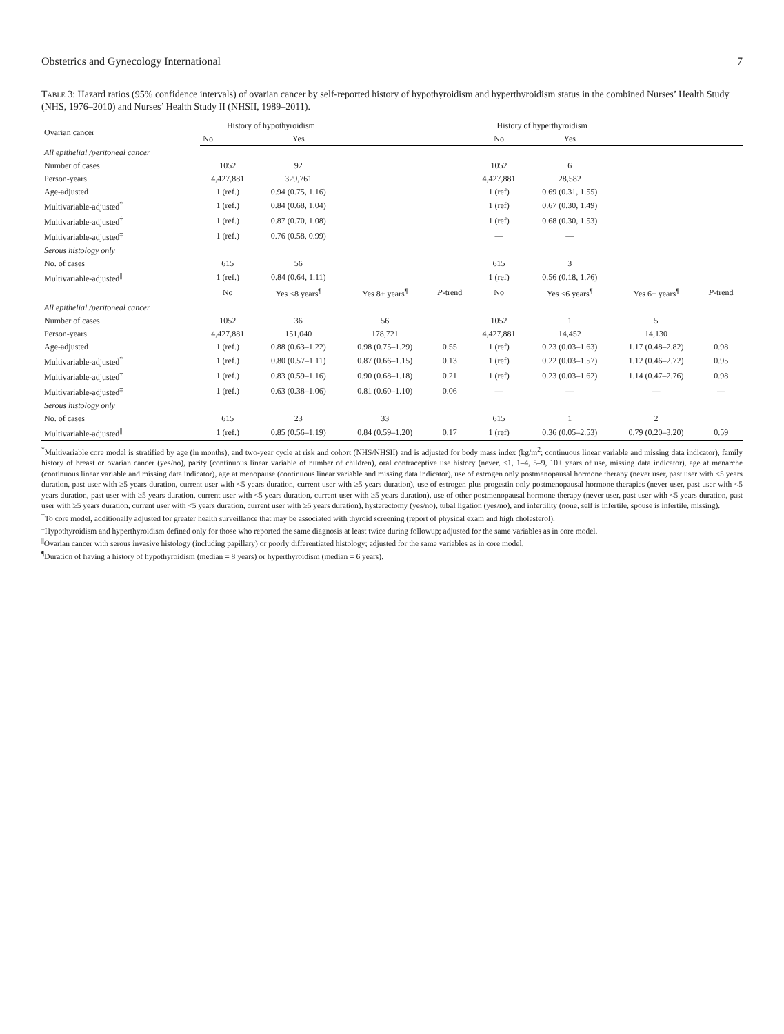Obstetrics and Gynecology International 7
Table 3: Hazard ratios (95% confidence intervals) of ovarian cancer by self-reported history of hypothyroidism and hyperthyroidism status in the combined Nurses’ Health Study (NHS, 1976–2010) and Nurses’ Health Study II (NHSII, 1989–2011).
| Ovarian cancer | History of hypothyroidism | | | | History of hyperthyroidism | | | |
| --- | --- | --- | --- | --- | --- | --- | --- | --- |
| | No | Yes | | | No | Yes | | |
| All epithelial /peritoneal cancer | | | | | | | | |
| Number of cases | 1052 | 92 | | | 1052 | 6 | | |
| Person-years | 4,427,881 | 329,761 | | | 4,427,881 | 28,582 | | |
| Age-adjusted | 1 (ref.) | 0.94 (0.75, 1.16) | | | 1 (ref) | 0.69 (0.31, 1.55) | | |
| Multivariable-adjusted<sup>*</sup> | 1 (ref.) | 0.84 (0.68, 1.04) | | | 1 (ref) | 0.67 (0.30, 1.49) | | |
| Multivariable-adjusted<sup>†</sup> | 1 (ref.) | 0.87 (0.70, 1.08) | | | 1 (ref) | 0.68 (0.30, 1.53) | | |
| Multivariable-adjusted<sup>‡</sup> | 1 (ref.) | 0.76 (0.58, 0.99) | | | — | — | | |
| Serous histology only | | | | | | | | |
| No. of cases | 615 | 56 | | | 615 | 3 | | |
| Multivariable-adjusted<sup>//</sup> | 1 (ref.) | 0.84 (0.64, 1.11) | | | 1 (ref) | 0.56 (0.18, 1.76) | | |
| | No | Yes <8 years<sup>¶</sup> | Yes 8+ years<sup>¶</sup> | P -trend | No | Yes <6 years<sup>¶</sup> | Yes 6+ years<sup>¶</sup> | P -trend |
| All epithelial /peritoneal cancer | | | | | | | | |
| Number of cases | 1052 | 36 | 56 | | 1052 | 1 | 5 | |
| Person-years | 4,427,881 | 151,040 | 178,721 | | 4,427,881 | 14,452 | 14,130 | |
| Age-adjusted | 1 (ref.) | 0.88 (0.63–1.22) | 0.98 (0.75–1.29) | 0.55 | 1 (ref) | 0.23 (0.03–1.63) | 1.17 (0.48–2.82) | 0.98 |
| Multivariable-adjusted<sup>*</sup> | 1 (ref.) | 0.80 (0.57–1.11) | 0.87 (0.66–1.15) | 0.13 | 1 (ref) | 0.22 (0.03–1.57) | 1.12 (0.46–2.72) | 0.95 |
| Multivariable-adjusted<sup>†</sup> | 1 (ref.) | 0.83 (0.59–1.16) | 0.90 (0.68–1.18) | 0.21 | 1 (ref) | 0.23 (0.03–1.62) | 1.14 (0.47–2.76) | 0.98 |
| Multivariable-adjusted<sup>‡</sup> | 1 (ref.) | 0.63 (0.38–1.06) | 0.81 (0.60–1.10) | 0.06 | — | — | — | — |
| Serous histology only | | | | | | | | |
| No. of cases | 615 | 23 | 33 | | 615 | 1 | 2 | |
| Multivariable-adjusted<sup>//</sup> | 1 (ref.) | 0.85 (0.56–1.19) | 0.84 (0.59–1.20) | 0.17 | 1 (ref) | 0.36 (0.05–2.53) | 0.79 (0.20–3.20) | 0.59 |
<sup>*</sup> Multivariable core model is stratified by age (in months), and two-year cycle at risk and cohort (NHS/NHSII) and is adjusted for body mass index (kg/m<sup>2</sup>; continuous linear variable and missing data indicator), family history of breast or ovarian cancer (yes/no), parity (continuous linear variable of number of children), oral contraceptive use history (never, <1, 1–4, 5–9, 10+ years of use, missing data indicator), age at menarche (continuous linear variable and missing data indicator), age at menopause (continuous linear variable and missing data indicator), use of estrogen only postmenopausal hormone therapy (never user, past user with <5 years duration, past user with ≥5 years duration, current user with <5 years duration, current user with ≥5 years duration), use of estrogen plus progestin only postmenopausal hormone therapies (never user, past user with <5 years duration, past user with ≥5 years duration, current user with <5 years duration, current user with ≥5 years duration), use of other postmenopausal hormone therapy (never user, past user with <5 years duration, past user with ≥5 years duration, current user with <5 years duration, current user with ≥5 years duration), hysterectomy (yes/no), tubal ligation (yes/no), and infertility (none, self is infertile, spouse is infertile, missing).
<sup>†</sup> To core model, additionally adjusted for greater health surveillance that may be associated with thyroid screening (report of physical exam and high cholesterol).
<sup>‡</sup> Hypothyroidism and hyperthyroidism defined only for those who reported the same diagnosis at least twice during followup; adjusted for the same variables as in core model.
<sup>||</sup>Ovarian cancer with serous invasive histology (including papillary) or poorly differentiated histology; adjusted for the same variables as in core model.
<sup>¶</sup> Duration of having a history of hypothyroidism (median = 8 years) or hyperthyroidism (median = 6 years).